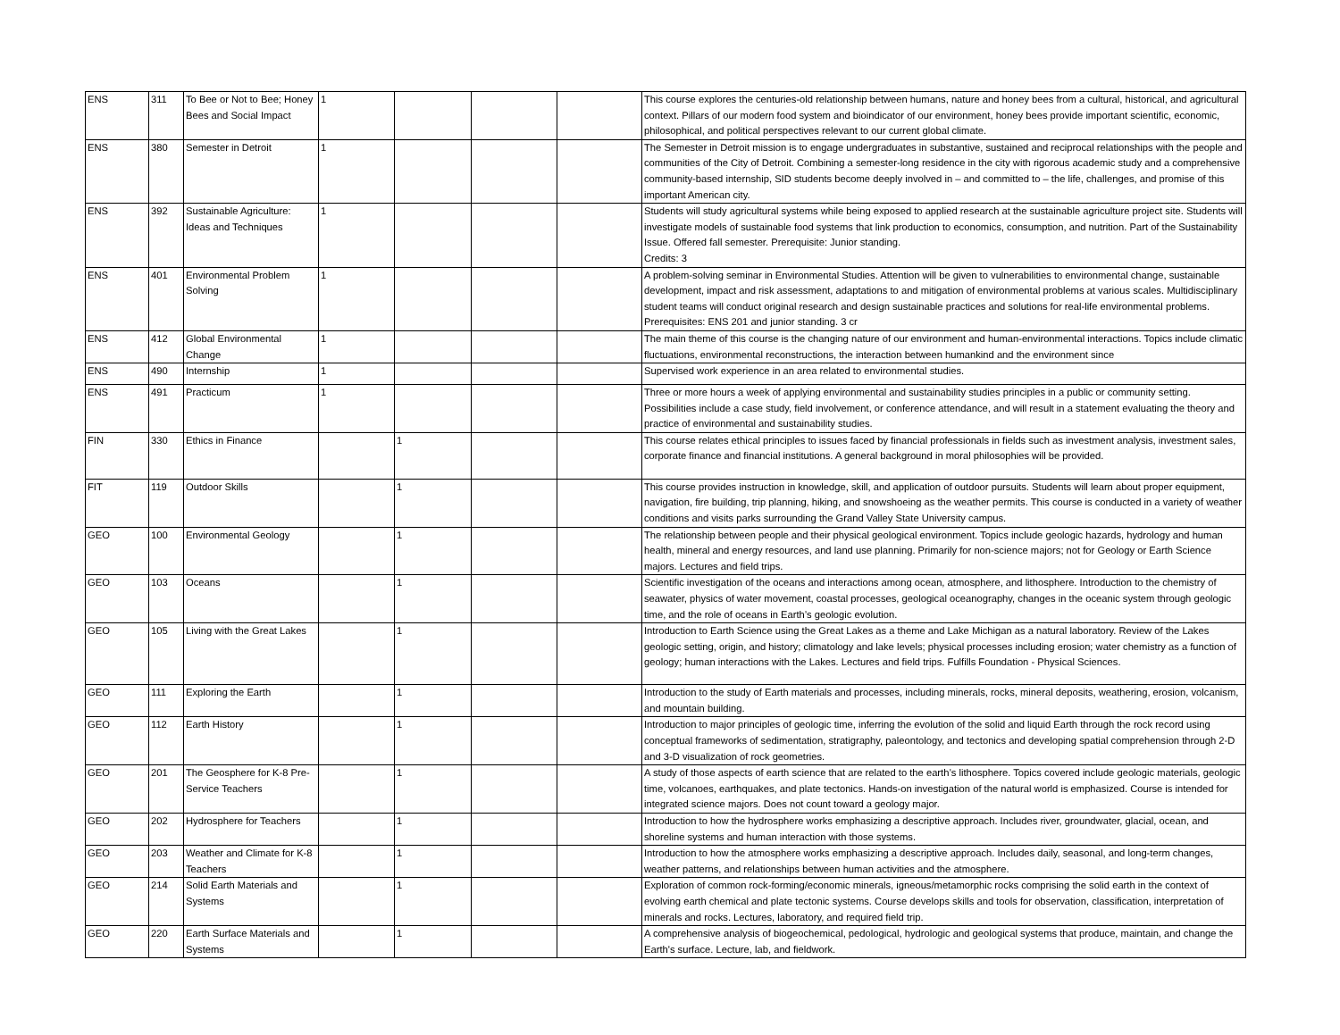| ENS | 311 | To Bee or Not to Bee; Honey Bees and Social Impact | 1 | | | | This course explores the centuries-old relationship between humans, nature and honey bees from a cultural, historical, and agricultural context. Pillars of our modern food system and bioindicator of our environment, honey bees provide important scientific, economic, philosophical, and political perspectives relevant to our current global climate. |
| ENS | 380 | Semester in Detroit | 1 | | | | The Semester in Detroit mission is to engage undergraduates in substantive, sustained and reciprocal relationships with the people and communities of the City of Detroit. Combining a semester-long residence in the city with rigorous academic study and a comprehensive community-based internship, SID students become deeply involved in – and committed to – the life, challenges, and promise of this important American city. |
| ENS | 392 | Sustainable Agriculture: Ideas and Techniques | 1 | | | | Students will study agricultural systems while being exposed to applied research at the sustainable agriculture project site. Students will investigate models of sustainable food systems that link production to economics, consumption, and nutrition. Part of the Sustainability Issue. Offered fall semester. Prerequisite: Junior standing. Credits: 3 |
| ENS | 401 | Environmental Problem Solving | 1 | | | | A problem-solving seminar in Environmental Studies. Attention will be given to vulnerabilities to environmental change, sustainable development, impact and risk assessment, adaptations to and mitigation of environmental problems at various scales. Multidisciplinary student teams will conduct original research and design sustainable practices and solutions for real-life environmental problems. Prerequisites: ENS 201 and junior standing. 3 cr |
| ENS | 412 | Global Environmental Change | 1 | | | | The main theme of this course is the changing nature of our environment and human-environmental interactions. Topics include climatic fluctuations, environmental reconstructions, the interaction between humankind and the environment since |
| ENS | 490 | Internship | 1 | | | | Supervised work experience in an area related to environmental studies. |
| ENS | 491 | Practicum | 1 | | | | Three or more hours a week of applying environmental and sustainability studies principles in a public or community setting. Possibilities include a case study, field involvement, or conference attendance, and will result in a statement evaluating the theory and practice of environmental and sustainability studies. |
| FIN | 330 | Ethics in Finance | | 1 | | | This course relates ethical principles to issues faced by financial professionals in fields such as investment analysis, investment sales, corporate finance and financial institutions. A general background in moral philosophies will be provided. |
| FIT | 119 | Outdoor Skills | | 1 | | | This course provides instruction in knowledge, skill, and application of outdoor pursuits. Students will learn about proper equipment, navigation, fire building, trip planning, hiking, and snowshoeing as the weather permits. This course is conducted in a variety of weather conditions and visits parks surrounding the Grand Valley State University campus. |
| GEO | 100 | Environmental Geology | | 1 | | | The relationship between people and their physical geological environment. Topics include geologic hazards, hydrology and human health, mineral and energy resources, and land use planning. Primarily for non-science majors; not for Geology or Earth Science majors. Lectures and field trips. |
| GEO | 103 | Oceans | | 1 | | | Scientific investigation of the oceans and interactions among ocean, atmosphere, and lithosphere. Introduction to the chemistry of seawater, physics of water movement, coastal processes, geological oceanography, changes in the oceanic system through geologic time, and the role of oceans in Earth’s geologic evolution. |
| GEO | 105 | Living with the Great Lakes | | 1 | | | Introduction to Earth Science using the Great Lakes as a theme and Lake Michigan as a natural laboratory. Review of the Lakes geologic setting, origin, and history; climatology and lake levels; physical processes including erosion; water chemistry as a function of geology; human interactions with the Lakes. Lectures and field trips. Fulfills Foundation - Physical Sciences. |
| GEO | 111 | Exploring the Earth | | 1 | | | Introduction to the study of Earth materials and processes, including minerals, rocks, mineral deposits, weathering, erosion, volcanism, and mountain building. |
| GEO | 112 | Earth History | | 1 | | | Introduction to major principles of geologic time, inferring the evolution of the solid and liquid Earth through the rock record using conceptual frameworks of sedimentation, stratigraphy, paleontology, and tectonics and developing spatial comprehension through 2-D and 3-D visualization of rock geometries. |
| GEO | 201 | The Geosphere for K-8 Pre-Service Teachers | | 1 | | | A study of those aspects of earth science that are related to the earth’s lithosphere. Topics covered include geologic materials, geologic time, volcanoes, earthquakes, and plate tectonics. Hands-on investigation of the natural world is emphasized. Course is intended for integrated science majors. Does not count toward a geology major. |
| GEO | 202 | Hydrosphere for Teachers | | 1 | | | Introduction to how the hydrosphere works emphasizing a descriptive approach. Includes river, groundwater, glacial, ocean, and shoreline systems and human interaction with those systems. |
| GEO | 203 | Weather and Climate for K-8 Teachers | | 1 | | | Introduction to how the atmosphere works emphasizing a descriptive approach. Includes daily, seasonal, and long-term changes, weather patterns, and relationships between human activities and the atmosphere. |
| GEO | 214 | Solid Earth Materials and Systems | | 1 | | | Exploration of common rock-forming/economic minerals, igneous/metamorphic rocks comprising the solid earth in the context of evolving earth chemical and plate tectonic systems. Course develops skills and tools for observation, classification, interpretation of minerals and rocks. Lectures, laboratory, and required field trip. |
| GEO | 220 | Earth Surface Materials and Systems | | 1 | | | A comprehensive analysis of biogeochemical, pedological, hydrologic and geological systems that produce, maintain, and change the Earth's surface. Lecture, lab, and fieldwork. |